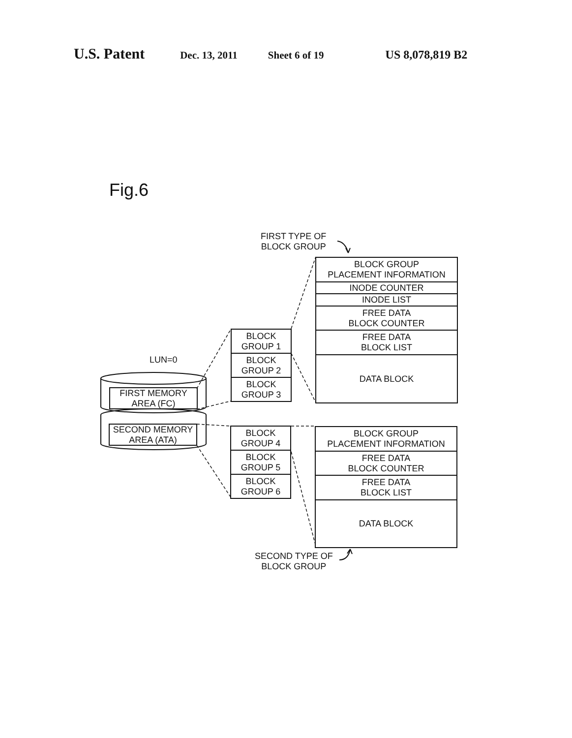U.S. Patent Dec. 13, 2011 Sheet 6 of 19 US 8,078,819 B2
Fig.6
FIRST TYPE OF
BLOCK GROUP
LUN=0
FIRST MEMORY
AREA (FC)
SECOND MEMORY
AREA (ATA)
BLOCK
GROUP 1
BLOCK
GROUP 2
BLOCK
GROUP 3
BLOCK
GROUP 4
BLOCK
GROUP 5
BLOCK
GROUP 6
BLOCK GROUP
PLACEMENT INFORMATION
INODE COUNTER
INODE LIST
FREE DATA
BLOCK COUNTER
FREE DATA
BLOCK LIST
DATA BLOCK
BLOCK GROUP
PLACEMENT INFORMATION
FREE DATA
BLOCK COUNTER
FREE DATA
BLOCK LIST
DATA BLOCK
SECOND TYPE OF
BLOCK GROUP